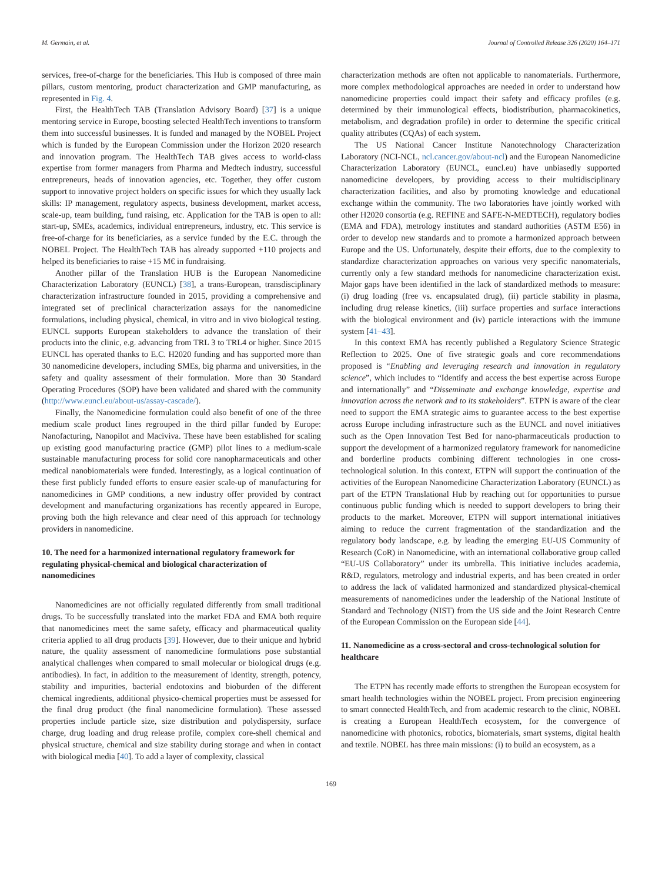M. Germain, et al. Journal of Controlled Release 326 (2020) 164–171
services, free-of-charge for the beneficiaries. This Hub is composed of three main pillars, custom mentoring, product characterization and GMP manufacturing, as represented in Fig. 4.
First, the HealthTech TAB (Translation Advisory Board) [37] is a unique mentoring service in Europe, boosting selected HealthTech inventions to transform them into successful businesses. It is funded and managed by the NOBEL Project which is funded by the European Commission under the Horizon 2020 research and innovation program. The HealthTech TAB gives access to world-class expertise from former managers from Pharma and Medtech industry, successful entrepreneurs, heads of innovation agencies, etc. Together, they offer custom support to innovative project holders on specific issues for which they usually lack skills: IP management, regulatory aspects, business development, market access, scale-up, team building, fund raising, etc. Application for the TAB is open to all: start-up, SMEs, academics, individual entrepreneurs, industry, etc. This service is free-of-charge for its beneficiaries, as a service funded by the E.C. through the NOBEL Project. The HealthTech TAB has already supported +110 projects and helped its beneficiaries to raise +15 M€ in fundraising.
Another pillar of the Translation HUB is the European Nanomedicine Characterization Laboratory (EUNCL) [38], a trans-European, transdisciplinary characterization infrastructure founded in 2015, providing a comprehensive and integrated set of preclinical characterization assays for the nanomedicine formulations, including physical, chemical, in vitro and in vivo biological testing. EUNCL supports European stakeholders to advance the translation of their products into the clinic, e.g. advancing from TRL 3 to TRL4 or higher. Since 2015 EUNCL has operated thanks to E.C. H2020 funding and has supported more than 30 nanomedicine developers, including SMEs, big pharma and universities, in the safety and quality assessment of their formulation. More than 30 Standard Operating Procedures (SOP) have been validated and shared with the community (http://www.euncl.eu/about-us/assay-cascade/).
Finally, the Nanomedicine formulation could also benefit of one of the three medium scale product lines regrouped in the third pillar funded by Europe: Nanofacturing, Nanopilot and Maciviva. These have been established for scaling up existing good manufacturing practice (GMP) pilot lines to a medium-scale sustainable manufacturing process for solid core nanopharmaceuticals and other medical nanobiomaterials were funded. Interestingly, as a logical continuation of these first publicly funded efforts to ensure easier scale-up of manufacturing for nanomedicines in GMP conditions, a new industry offer provided by contract development and manufacturing organizations has recently appeared in Europe, proving both the high relevance and clear need of this approach for technology providers in nanomedicine.
10. The need for a harmonized international regulatory framework for regulating physical-chemical and biological characterization of nanomedicines
Nanomedicines are not officially regulated differently from small traditional drugs. To be successfully translated into the market FDA and EMA both require that nanomedicines meet the same safety, efficacy and pharmaceutical quality criteria applied to all drug products [39]. However, due to their unique and hybrid nature, the quality assessment of nanomedicine formulations pose substantial analytical challenges when compared to small molecular or biological drugs (e.g. antibodies). In fact, in addition to the measurement of identity, strength, potency, stability and impurities, bacterial endotoxins and bioburden of the different chemical ingredients, additional physico-chemical properties must be assessed for the final drug product (the final nanomedicine formulation). These assessed properties include particle size, size distribution and polydispersity, surface charge, drug loading and drug release profile, complex core-shell chemical and physical structure, chemical and size stability during storage and when in contact with biological media [40]. To add a layer of complexity, classical
characterization methods are often not applicable to nanomaterials. Furthermore, more complex methodological approaches are needed in order to understand how nanomedicine properties could impact their safety and efficacy profiles (e.g. determined by their immunological effects, biodistribution, pharmacokinetics, metabolism, and degradation profile) in order to determine the specific critical quality attributes (CQAs) of each system.
The US National Cancer Institute Nanotechnology Characterization Laboratory (NCI-NCL, ncl.cancer.gov/about-ncl) and the European Nanomedicine Characterization Laboratory (EUNCL, euncl.eu) have unbiasedly supported nanomedicine developers, by providing access to their multidisciplinary characterization facilities, and also by promoting knowledge and educational exchange within the community. The two laboratories have jointly worked with other H2020 consortia (e.g. REFINE and SAFE-N-MEDTECH), regulatory bodies (EMA and FDA), metrology institutes and standard authorities (ASTM E56) in order to develop new standards and to promote a harmonized approach between Europe and the US. Unfortunately, despite their efforts, due to the complexity to standardize characterization approaches on various very specific nanomaterials, currently only a few standard methods for nanomedicine characterization exist. Major gaps have been identified in the lack of standardized methods to measure: (i) drug loading (free vs. encapsulated drug), (ii) particle stability in plasma, including drug release kinetics, (iii) surface properties and surface interactions with the biological environment and (iv) particle interactions with the immune system [41–43].
In this context EMA has recently published a Regulatory Science Strategic Reflection to 2025. One of five strategic goals and core recommendations proposed is “Enabling and leveraging research and innovation in regulatory science”, which includes to “Identify and access the best expertise across Europe and internationally” and “Disseminate and exchange knowledge, expertise and innovation across the network and to its stakeholders”. ETPN is aware of the clear need to support the EMA strategic aims to guarantee access to the best expertise across Europe including infrastructure such as the EUNCL and novel initiatives such as the Open Innovation Test Bed for nano-pharmaceuticals production to support the development of a harmonized regulatory framework for nanomedicine and borderline products combining different technologies in one cross-technological solution. In this context, ETPN will support the continuation of the activities of the European Nanomedicine Characterization Laboratory (EUNCL) as part of the ETPN Translational Hub by reaching out for opportunities to pursue continuous public funding which is needed to support developers to bring their products to the market. Moreover, ETPN will support international initiatives aiming to reduce the current fragmentation of the standardization and the regulatory body landscape, e.g. by leading the emerging EU-US Community of Research (CoR) in Nanomedicine, with an international collaborative group called “EU-US Collaboratory” under its umbrella. This initiative includes academia, R&D, regulators, metrology and industrial experts, and has been created in order to address the lack of validated harmonized and standardized physical-chemical measurements of nanomedicines under the leadership of the National Institute of Standard and Technology (NIST) from the US side and the Joint Research Centre of the European Commission on the European side [44].
11. Nanomedicine as a cross-sectoral and cross-technological solution for healthcare
The ETPN has recently made efforts to strengthen the European ecosystem for smart health technologies within the NOBEL project. From precision engineering to smart connected HealthTech, and from academic research to the clinic, NOBEL is creating a European HealthTech ecosystem, for the convergence of nanomedicine with photonics, robotics, biomaterials, smart systems, digital health and textile. NOBEL has three main missions: (i) to build an ecosystem, as a
169